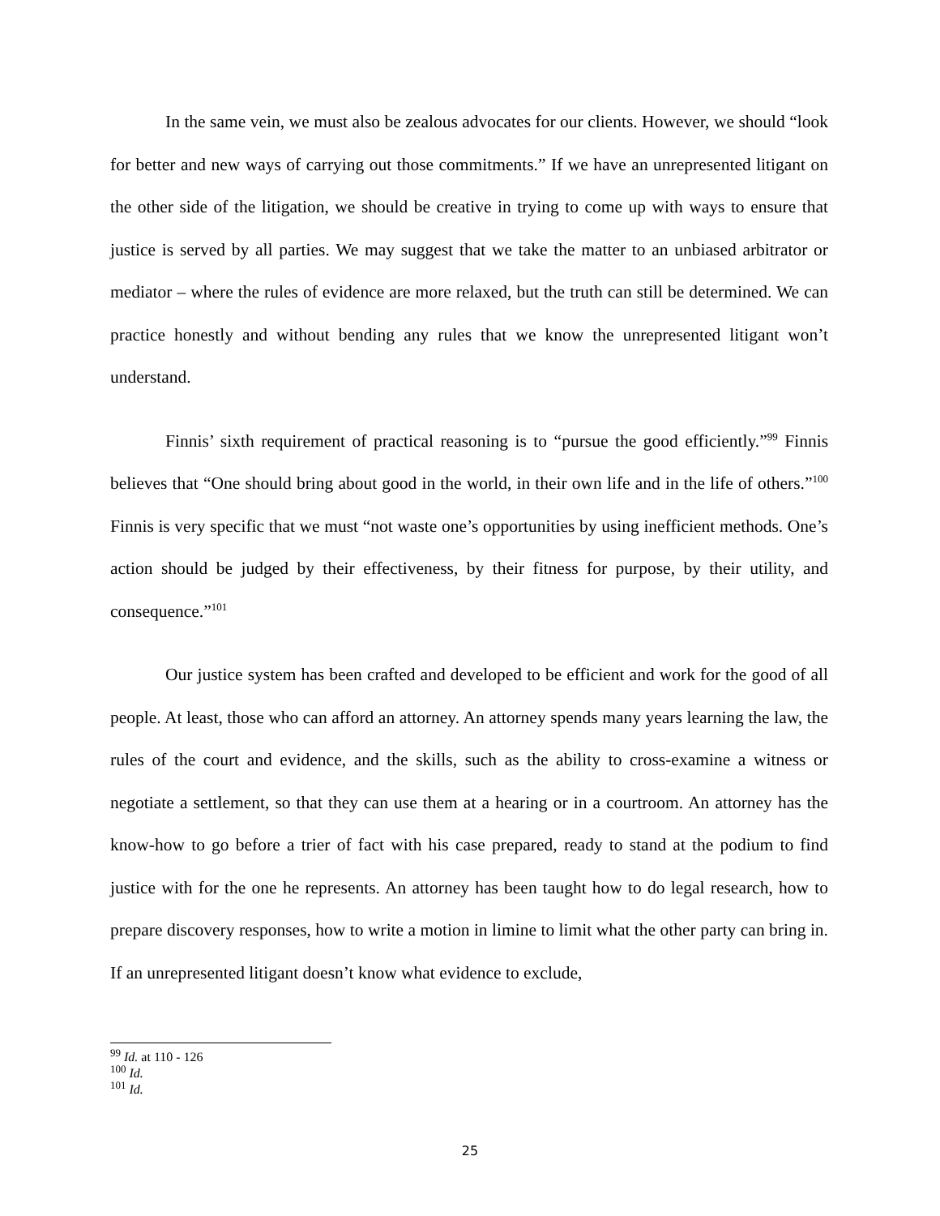In the same vein, we must also be zealous advocates for our clients. However, we should “look for better and new ways of carrying out those commitments.” If we have an unrepresented litigant on the other side of the litigation, we should be creative in trying to come up with ways to ensure that justice is served by all parties. We may suggest that we take the matter to an unbiased arbitrator or mediator – where the rules of evidence are more relaxed, but the truth can still be determined. We can practice honestly and without bending any rules that we know the unrepresented litigant won’t understand.
Finnis’ sixth requirement of practical reasoning is to “pursue the good efficiently.”<sup>99</sup> Finnis believes that “One should bring about good in the world, in their own life and in the life of others.”<sup>100</sup> Finnis is very specific that we must “not waste one’s opportunities by using inefficient methods. One’s action should be judged by their effectiveness, by their fitness for purpose, by their utility, and consequence.”<sup>101</sup>
Our justice system has been crafted and developed to be efficient and work for the good of all people. At least, those who can afford an attorney. An attorney spends many years learning the law, the rules of the court and evidence, and the skills, such as the ability to cross-examine a witness or negotiate a settlement, so that they can use them at a hearing or in a courtroom. An attorney has the know-how to go before a trier of fact with his case prepared, ready to stand at the podium to find justice with for the one he represents. An attorney has been taught how to do legal research, how to prepare discovery responses, how to write a motion in limine to limit what the other party can bring in. If an unrepresented litigant doesn’t know what evidence to exclude,
<sup>99</sup> Id. at 110 - 126
<sup>100</sup> Id.
<sup>101</sup> Id.
25